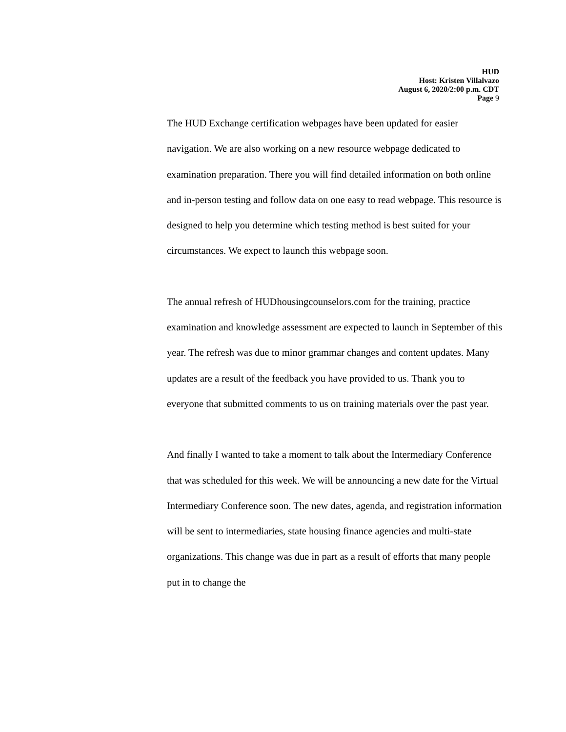HUD
Host: Kristen Villalvazo
August 6, 2020/2:00 p.m. CDT
Page 9
The HUD Exchange certification webpages have been updated for easier navigation. We are also working on a new resource webpage dedicated to examination preparation. There you will find detailed information on both online and in-person testing and follow data on one easy to read webpage. This resource is designed to help you determine which testing method is best suited for your circumstances. We expect to launch this webpage soon.
The annual refresh of HUDhousingcounselors.com for the training, practice examination and knowledge assessment are expected to launch in September of this year. The refresh was due to minor grammar changes and content updates. Many updates are a result of the feedback you have provided to us. Thank you to everyone that submitted comments to us on training materials over the past year.
And finally I wanted to take a moment to talk about the Intermediary Conference that was scheduled for this week. We will be announcing a new date for the Virtual Intermediary Conference soon. The new dates, agenda, and registration information will be sent to intermediaries, state housing finance agencies and multi-state organizations. This change was due in part as a result of efforts that many people put in to change the